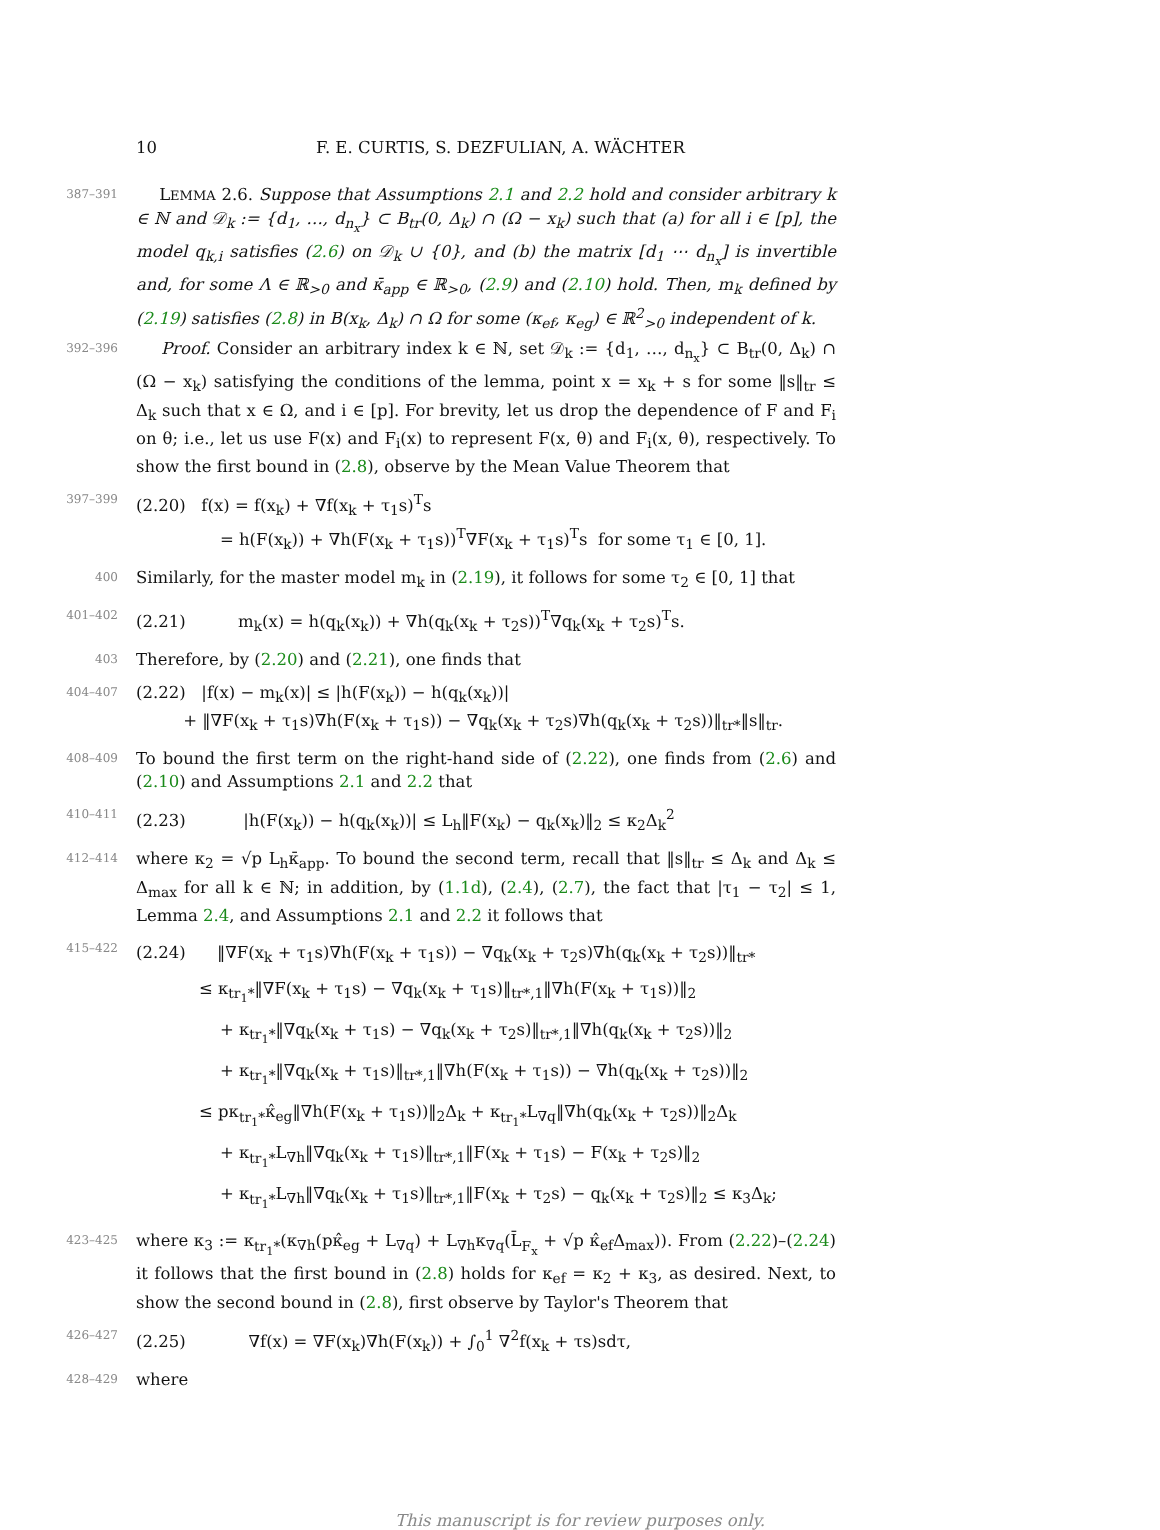10 F. E. CURTIS, S. DEZFULIAN, A. WÄCHTER
387–391
LEMMA 2.6. Suppose that Assumptions 2.1 and 2.2 hold and consider arbitrary k ∈ ℕ and 𝒟<sub>k</sub> := {d<sub>1</sub>, …, d<sub>n<sub>x</sub></sub>} ⊂ B<sub>tr</sub>(0, Δ<sub>k</sub>) ∩ (Ω − x<sub>k</sub>) such that (a) for all i ∈ [p], the model q<sub>k,i</sub> satisfies (2.6) on 𝒟<sub>k</sub> ∪ {0}, and (b) the matrix [d<sub>1</sub> ⋯ d<sub>n<sub>x</sub></sub>] is invertible and, for some Λ ∈ ℝ<sub>>0</sub> and κ̄<sub>app</sub> ∈ ℝ<sub>>0</sub>, (2.9) and (2.10) hold. Then, m<sub>k</sub> defined by (2.19) satisfies (2.8) in B(x<sub>k</sub>, Δ<sub>k</sub>) ∩ Ω for some (κ<sub>ef</sub>, κ<sub>eg</sub>) ∈ ℝ<sup>2</sup><sub>>0</sub> independent of k.
392–396
Proof. Consider an arbitrary index k ∈ ℕ, set 𝒟<sub>k</sub> := {d<sub>1</sub>, …, d<sub>n<sub>x</sub></sub>} ⊂ B<sub>tr</sub>(0, Δ<sub>k</sub>) ∩ (Ω − x<sub>k</sub>) satisfying the conditions of the lemma, point x = x<sub>k</sub> + s for some ‖s‖<sub>tr</sub> ≤ Δ<sub>k</sub> such that x ∈ Ω, and i ∈ [p]. For brevity, let us drop the dependence of F and F<sub>i</sub> on θ; i.e., let us use F(x) and F<sub>i</sub>(x) to represent F(x, θ) and F<sub>i</sub>(x, θ), respectively. To show the first bound in (2.8), observe by the Mean Value Theorem that
397–399
(2.20) f(x) = f(x<sub>k</sub>) + ∇f(x<sub>k</sub> + τ<sub>1</sub>s)<sup>T</sup>s
= h(F(x<sub>k</sub>)) + ∇h(F(x<sub>k</sub> + τ<sub>1</sub>s))<sup>T</sup>∇F(x<sub>k</sub> + τ<sub>1</sub>s)<sup>T</sup>s for some τ<sub>1</sub> ∈ [0, 1].
400
Similarly, for the master model m<sub>k</sub> in (2.19), it follows for some τ<sub>2</sub> ∈ [0, 1] that
401–402
(2.21) m<sub>k</sub>(x) = h(q<sub>k</sub>(x<sub>k</sub>)) + ∇h(q<sub>k</sub>(x<sub>k</sub> + τ<sub>2</sub>s))<sup>T</sup>∇q<sub>k</sub>(x<sub>k</sub> + τ<sub>2</sub>s)<sup>T</sup>s.
403
Therefore, by (2.20) and (2.21), one finds that
404–407
(2.22) |f(x) − m<sub>k</sub>(x)| ≤ |h(F(x<sub>k</sub>)) − h(q<sub>k</sub>(x<sub>k</sub>))|
+ ‖∇F(x<sub>k</sub> + τ<sub>1</sub>s)∇h(F(x<sub>k</sub> + τ<sub>1</sub>s)) − ∇q<sub>k</sub>(x<sub>k</sub> + τ<sub>2</sub>s)∇h(q<sub>k</sub>(x<sub>k</sub> + τ<sub>2</sub>s))‖<sub>tr*</sub>‖s‖<sub>tr</sub>.
408–409
To bound the first term on the right-hand side of (2.22), one finds from (2.6) and (2.10) and Assumptions 2.1 and 2.2 that
410–411
(2.23) |h(F(x<sub>k</sub>)) − h(q<sub>k</sub>(x<sub>k</sub>))| ≤ L<sub>h</sub>‖F(x<sub>k</sub>) − q<sub>k</sub>(x<sub>k</sub>)‖<sub>2</sub> ≤ κ<sub>2</sub>Δ<sub>k</sub><sup>2</sup>
412–414
where κ<sub>2</sub> = √p L<sub>h</sub>κ̄<sub>app</sub>. To bound the second term, recall that ‖s‖<sub>tr</sub> ≤ Δ<sub>k</sub> and Δ<sub>k</sub> ≤ Δ<sub>max</sub> for all k ∈ ℕ; in addition, by (1.1d), (2.4), (2.7), the fact that |τ<sub>1</sub> − τ<sub>2</sub>| ≤ 1, Lemma 2.4, and Assumptions 2.1 and 2.2 it follows that
415–422
(2.24) ‖∇F(x<sub>k</sub> + τ<sub>1</sub>s)∇h(F(x<sub>k</sub> + τ<sub>1</sub>s)) − ∇q<sub>k</sub>(x<sub>k</sub> + τ<sub>2</sub>s)∇h(q<sub>k</sub>(x<sub>k</sub> + τ<sub>2</sub>s))‖<sub>tr*</sub>
≤ κ<sub>tr<sub>1</sub>*</sub>‖∇F(x<sub>k</sub> + τ<sub>1</sub>s) − ∇q<sub>k</sub>(x<sub>k</sub> + τ<sub>1</sub>s)‖<sub>tr*,1</sub>‖∇h(F(x<sub>k</sub> + τ<sub>1</sub>s))‖<sub>2</sub>
+ κ<sub>tr<sub>1</sub>*</sub>‖∇q<sub>k</sub>(x<sub>k</sub> + τ<sub>1</sub>s) − ∇q<sub>k</sub>(x<sub>k</sub> + τ<sub>2</sub>s)‖<sub>tr*,1</sub>‖∇h(q<sub>k</sub>(x<sub>k</sub> + τ<sub>2</sub>s))‖<sub>2</sub>
+ κ<sub>tr<sub>1</sub>*</sub>‖∇q<sub>k</sub>(x<sub>k</sub> + τ<sub>1</sub>s)‖<sub>tr*,1</sub>‖∇h(F(x<sub>k</sub> + τ<sub>1</sub>s)) − ∇h(q<sub>k</sub>(x<sub>k</sub> + τ<sub>2</sub>s))‖<sub>2</sub>
≤ pκ<sub>tr<sub>1</sub>*</sub>κ̂<sub>eg</sub>‖∇h(F(x<sub>k</sub> + τ<sub>1</sub>s))‖<sub>2</sub>Δ<sub>k</sub> + κ<sub>tr<sub>1</sub>*</sub>L<sub>∇q</sub>‖∇h(q<sub>k</sub>(x<sub>k</sub> + τ<sub>2</sub>s))‖<sub>2</sub>Δ<sub>k</sub>
+ κ<sub>tr<sub>1</sub>*</sub>L<sub>∇h</sub>‖∇q<sub>k</sub>(x<sub>k</sub> + τ<sub>1</sub>s)‖<sub>tr*,1</sub>‖F(x<sub>k</sub> + τ<sub>1</sub>s) − F(x<sub>k</sub> + τ<sub>2</sub>s)‖<sub>2</sub>
+ κ<sub>tr<sub>1</sub>*</sub>L<sub>∇h</sub>‖∇q<sub>k</sub>(x<sub>k</sub> + τ<sub>1</sub>s)‖<sub>tr*,1</sub>‖F(x<sub>k</sub> + τ<sub>2</sub>s) − q<sub>k</sub>(x<sub>k</sub> + τ<sub>2</sub>s)‖<sub>2</sub> ≤ κ<sub>3</sub>Δ<sub>k</sub>;
423–425
where κ<sub>3</sub> := κ<sub>tr<sub>1</sub>*</sub>(κ<sub>∇h</sub>(pκ̂<sub>eg</sub> + L<sub>∇q</sub>) + L<sub>∇h</sub>κ<sub>∇q</sub>(L̄<sub>F<sub>x</sub></sub> + √p κ̂<sub>ef</sub>Δ<sub>max</sub>)). From (2.22)–(2.24) it follows that the first bound in (2.8) holds for κ<sub>ef</sub> = κ<sub>2</sub> + κ<sub>3</sub>, as desired. Next, to show the second bound in (2.8), first observe by Taylor's Theorem that
426–427
(2.25) ∇f(x) = ∇F(x<sub>k</sub>)∇h(F(x<sub>k</sub>)) + ∫<sub>0</sub><sup>1</sup> ∇<sup>2</sup>f(x<sub>k</sub> + τs)sdτ,
428–429
where
This manuscript is for review purposes only.